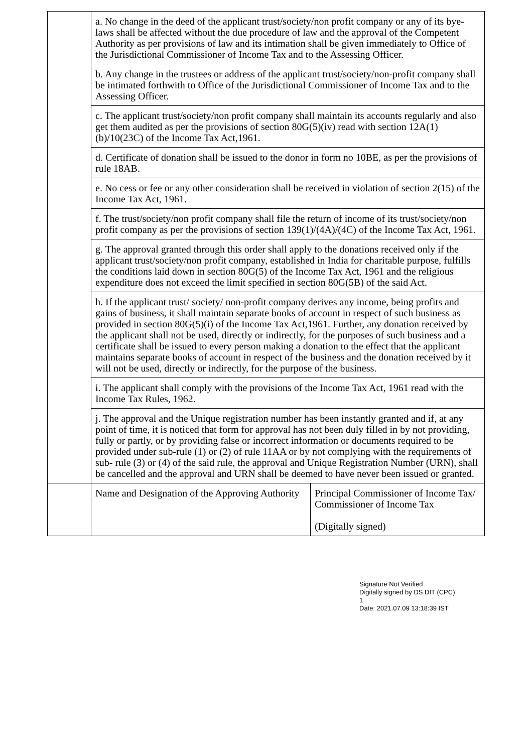| | a. No change in the deed of the applicant trust/society/non profit company or any of its bye-laws shall be affected without the due procedure of law and the approval of the Competent Authority as per provisions of law and its intimation shall be given immediately to Office of the Jurisdictional Commissioner of Income Tax and to the Assessing Officer. | |
| | b. Any change in the trustees or address of the applicant trust/society/non-profit company shall be intimated forthwith to Office of the Jurisdictional Commissioner of Income Tax and to the Assessing Officer. | |
| | c. The applicant trust/society/non profit company shall maintain its accounts regularly and also get them audited as per the provisions of section 80G(5)(iv) read with section 12A(1)(b)/10(23C) of the Income Tax Act,1961. | |
| | d. Certificate of donation shall be issued to the donor in form no 10BE, as per the provisions of rule 18AB. | |
| | e. No cess or fee or any other consideration shall be received in violation of section 2(15) of the Income Tax Act, 1961. | |
| | f. The trust/society/non profit company shall file the return of income of its trust/society/non profit company as per the provisions of section 139(1)/(4A)/(4C) of the Income Tax Act, 1961. | |
| | g. The approval granted through this order shall apply to the donations received only if the applicant trust/society/non profit company, established in India for charitable purpose, fulfills the conditions laid down in section 80G(5) of the Income Tax Act, 1961 and the religious expenditure does not exceed the limit specified in section 80G(5B) of the said Act. | |
| | h. If the applicant trust/ society/ non-profit company derives any income, being profits and gains of business, it shall maintain separate books of account in respect of such business as provided in section 80G(5)(i) of the Income Tax Act,1961. Further, any donation received by the applicant shall not be used, directly or indirectly, for the purposes of such business and a certificate shall be issued to every person making a donation to the effect that the applicant maintains separate books of account in respect of the business and the donation received by it will not be used, directly or indirectly, for the purpose of the business. | |
| | i. The applicant shall comply with the provisions of the Income Tax Act, 1961 read with the Income Tax Rules, 1962. | |
| | j. The approval and the Unique registration number has been instantly granted and if, at any point of time, it is noticed that form for approval has not been duly filled in by not providing, fully or partly, or by providing false or incorrect information or documents required to be provided under sub-rule (1) or (2) of rule 11AA or by not complying with the requirements of sub- rule (3) or (4) of the said rule, the approval and Unique Registration Number (URN), shall be cancelled and the approval and URN shall be deemed to have never been issued or granted. | |
| | Name and Designation of the Approving Authority | Principal Commissioner of Income Tax/ Commissioner of Income Tax (Digitally signed) |
Signature Not Verified
Digitally signed by DS DIT (CPC)
1
Date: 2021.07.09 13:18:39 IST